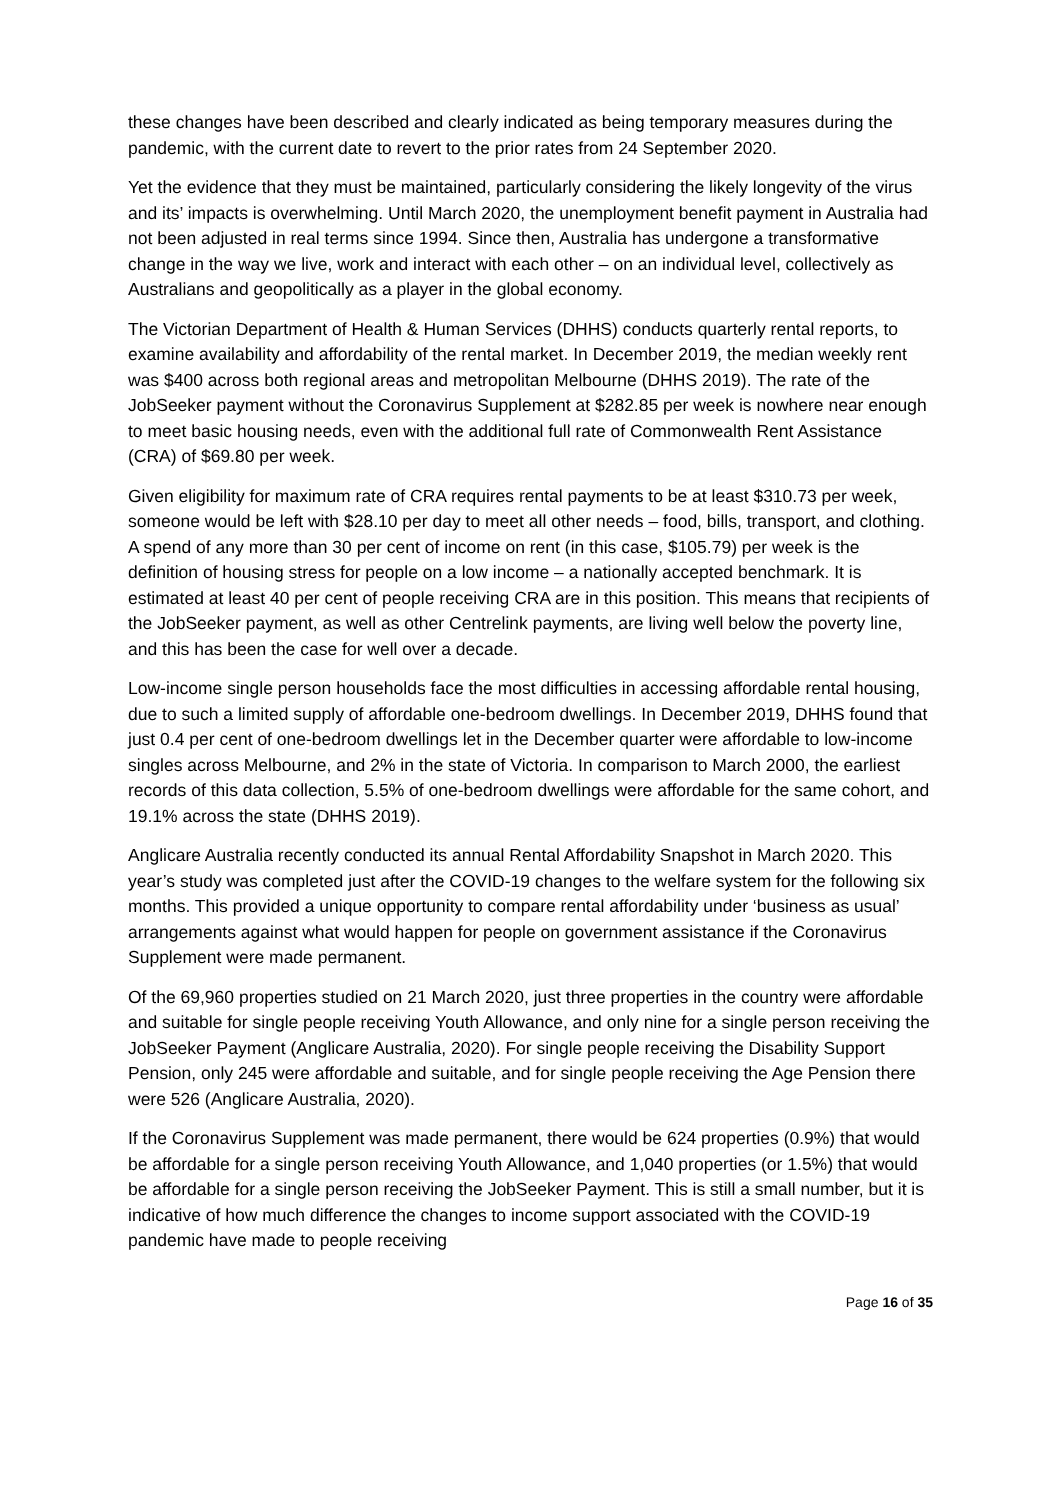these changes have been described and clearly indicated as being temporary measures during the pandemic, with the current date to revert to the prior rates from 24 September 2020.
Yet the evidence that they must be maintained, particularly considering the likely longevity of the virus and its’ impacts is overwhelming. Until March 2020, the unemployment benefit payment in Australia had not been adjusted in real terms since 1994. Since then, Australia has undergone a transformative change in the way we live, work and interact with each other – on an individual level, collectively as Australians and geopolitically as a player in the global economy.
The Victorian Department of Health & Human Services (DHHS) conducts quarterly rental reports, to examine availability and affordability of the rental market. In December 2019, the median weekly rent was $400 across both regional areas and metropolitan Melbourne (DHHS 2019). The rate of the JobSeeker payment without the Coronavirus Supplement at $282.85 per week is nowhere near enough to meet basic housing needs, even with the additional full rate of Commonwealth Rent Assistance (CRA) of $69.80 per week.
Given eligibility for maximum rate of CRA requires rental payments to be at least $310.73 per week, someone would be left with $28.10 per day to meet all other needs – food, bills, transport, and clothing. A spend of any more than 30 per cent of income on rent (in this case, $105.79) per week is the definition of housing stress for people on a low income – a nationally accepted benchmark. It is estimated at least 40 per cent of people receiving CRA are in this position. This means that recipients of the JobSeeker payment, as well as other Centrelink payments, are living well below the poverty line, and this has been the case for well over a decade.
Low-income single person households face the most difficulties in accessing affordable rental housing, due to such a limited supply of affordable one-bedroom dwellings. In December 2019, DHHS found that just 0.4 per cent of one-bedroom dwellings let in the December quarter were affordable to low-income singles across Melbourne, and 2% in the state of Victoria. In comparison to March 2000, the earliest records of this data collection, 5.5% of one-bedroom dwellings were affordable for the same cohort, and 19.1% across the state (DHHS 2019).
Anglicare Australia recently conducted its annual Rental Affordability Snapshot in March 2020. This year’s study was completed just after the COVID-19 changes to the welfare system for the following six months. This provided a unique opportunity to compare rental affordability under ‘business as usual’ arrangements against what would happen for people on government assistance if the Coronavirus Supplement were made permanent.
Of the 69,960 properties studied on 21 March 2020, just three properties in the country were affordable and suitable for single people receiving Youth Allowance, and only nine for a single person receiving the JobSeeker Payment (Anglicare Australia, 2020). For single people receiving the Disability Support Pension, only 245 were affordable and suitable, and for single people receiving the Age Pension there were 526 (Anglicare Australia, 2020).
If the Coronavirus Supplement was made permanent, there would be 624 properties (0.9%) that would be affordable for a single person receiving Youth Allowance, and 1,040 properties (or 1.5%) that would be affordable for a single person receiving the JobSeeker Payment. This is still a small number, but it is indicative of how much difference the changes to income support associated with the COVID-19 pandemic have made to people receiving
Page 16 of 35